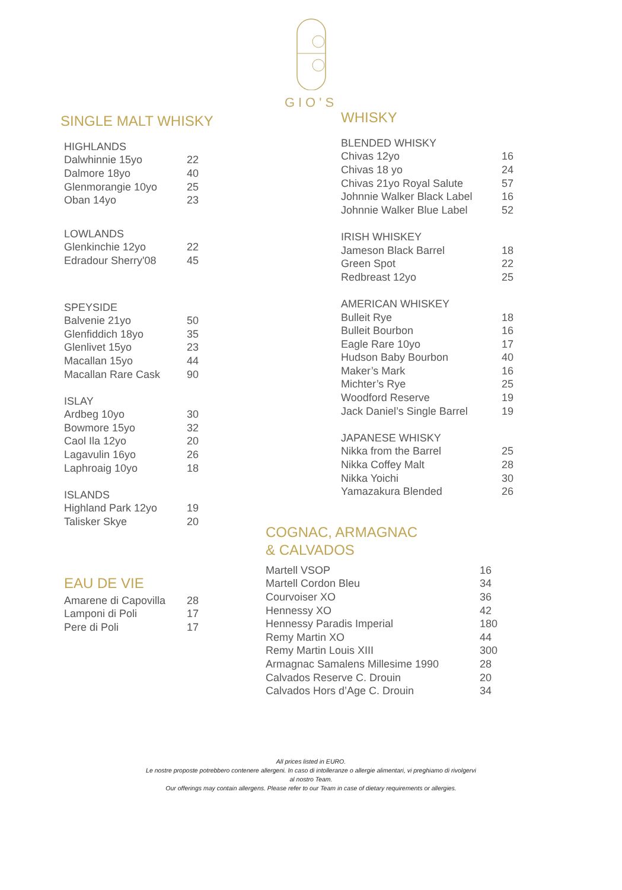GIO'S
SINGLE MALT WHISKY
| HIGHLANDS | |
| Dalwhinnie 15yo | 22 |
| Dalmore 18yo | 40 |
| Glenmorangie 10yo | 25 |
| Oban 14yo | 23 |
| LOWLANDS | |
| Glenkinchie 12yo | 22 |
| Edradour Sherry'08 | 45 |
| SPEYSIDE | |
| Balvenie 21yo | 50 |
| Glenfiddich 18yo | 35 |
| Glenlivet 15yo | 23 |
| Macallan 15yo | 44 |
| Macallan Rare Cask | 90 |
| ISLAY | |
| Ardbeg 10yo | 30 |
| Bowmore 15yo | 32 |
| Caol Ila 12yo | 20 |
| Lagavulin 16yo | 26 |
| Laphroaig 10yo | 18 |
| ISLANDS | |
| Highland Park 12yo | 19 |
| Talisker Skye | 20 |
EAU DE VIE
| Amarene di Capovilla | 28 |
| Lamponi di Poli | 17 |
| Pere di Poli | 17 |
WHISKY
| BLENDED WHISKY | |
| Chivas 12yo | 16 |
| Chivas 18 yo | 24 |
| Chivas 21yo Royal Salute | 57 |
| Johnnie Walker Black Label | 16 |
| Johnnie Walker Blue Label | 52 |
| IRISH WHISKEY | |
| Jameson Black Barrel | 18 |
| Green Spot | 22 |
| Redbreast 12yo | 25 |
| AMERICAN WHISKEY | |
| Bulleit Rye | 18 |
| Bulleit Bourbon | 16 |
| Eagle Rare 10yo | 17 |
| Hudson Baby Bourbon | 40 |
| Maker’s Mark | 16 |
| Michter’s Rye | 25 |
| Woodford Reserve | 19 |
| Jack Daniel’s Single Barrel | 19 |
| JAPANESE WHISKY | |
| Nikka from the Barrel | 25 |
| Nikka Coffey Malt | 28 |
| Nikka Yoichi | 30 |
| Yamazakura Blended | 26 |
COGNAC, ARMAGNAC
& CALVADOS
| Martell VSOP | 16 |
| Martell Cordon Bleu | 34 |
| Courvoiser XO | 36 |
| Hennessy XO | 42 |
| Hennessy Paradis Imperial | 180 |
| Remy Martin XO | 44 |
| Remy Martin Louis XIII | 300 |
| Armagnac Samalens Millesime 1990 | 28 |
| Calvados Reserve C. Drouin | 20 |
| Calvados Hors d’Age C. Drouin | 34 |
All prices listed in EURO.
Le nostre proposte potrebbero contenere allergeni. In caso di intolleranze o allergie alimentari, vi preghiamo di rivolgervi
al nostro Team.
Our offerings may contain allergens. Please refer to our Team in case of dietary requirements or allergies.